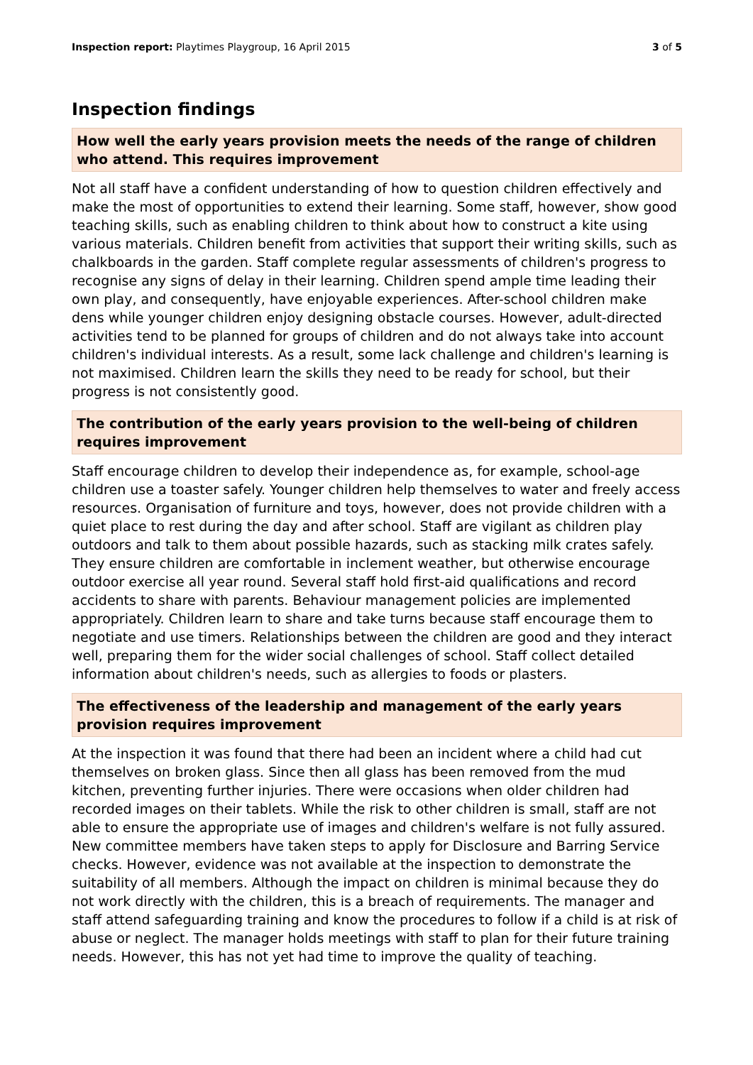Inspection report: Playtimes Playgroup, 16 April 2015 3 of 5
Inspection findings
How well the early years provision meets the needs of the range of children who attend. This requires improvement
Not all staff have a confident understanding of how to question children effectively and make the most of opportunities to extend their learning. Some staff, however, show good teaching skills, such as enabling children to think about how to construct a kite using various materials. Children benefit from activities that support their writing skills, such as chalkboards in the garden. Staff complete regular assessments of children's progress to recognise any signs of delay in their learning. Children spend ample time leading their own play, and consequently, have enjoyable experiences. After-school children make dens while younger children enjoy designing obstacle courses. However, adult-directed activities tend to be planned for groups of children and do not always take into account children's individual interests. As a result, some lack challenge and children's learning is not maximised. Children learn the skills they need to be ready for school, but their progress is not consistently good.
The contribution of the early years provision to the well-being of children requires improvement
Staff encourage children to develop their independence as, for example, school-age children use a toaster safely. Younger children help themselves to water and freely access resources. Organisation of furniture and toys, however, does not provide children with a quiet place to rest during the day and after school. Staff are vigilant as children play outdoors and talk to them about possible hazards, such as stacking milk crates safely. They ensure children are comfortable in inclement weather, but otherwise encourage outdoor exercise all year round. Several staff hold first-aid qualifications and record accidents to share with parents. Behaviour management policies are implemented appropriately. Children learn to share and take turns because staff encourage them to negotiate and use timers. Relationships between the children are good and they interact well, preparing them for the wider social challenges of school. Staff collect detailed information about children's needs, such as allergies to foods or plasters.
The effectiveness of the leadership and management of the early years provision requires improvement
At the inspection it was found that there had been an incident where a child had cut themselves on broken glass. Since then all glass has been removed from the mud kitchen, preventing further injuries. There were occasions when older children had recorded images on their tablets. While the risk to other children is small, staff are not able to ensure the appropriate use of images and children's welfare is not fully assured. New committee members have taken steps to apply for Disclosure and Barring Service checks. However, evidence was not available at the inspection to demonstrate the suitability of all members. Although the impact on children is minimal because they do not work directly with the children, this is a breach of requirements. The manager and staff attend safeguarding training and know the procedures to follow if a child is at risk of abuse or neglect. The manager holds meetings with staff to plan for their future training needs. However, this has not yet had time to improve the quality of teaching.